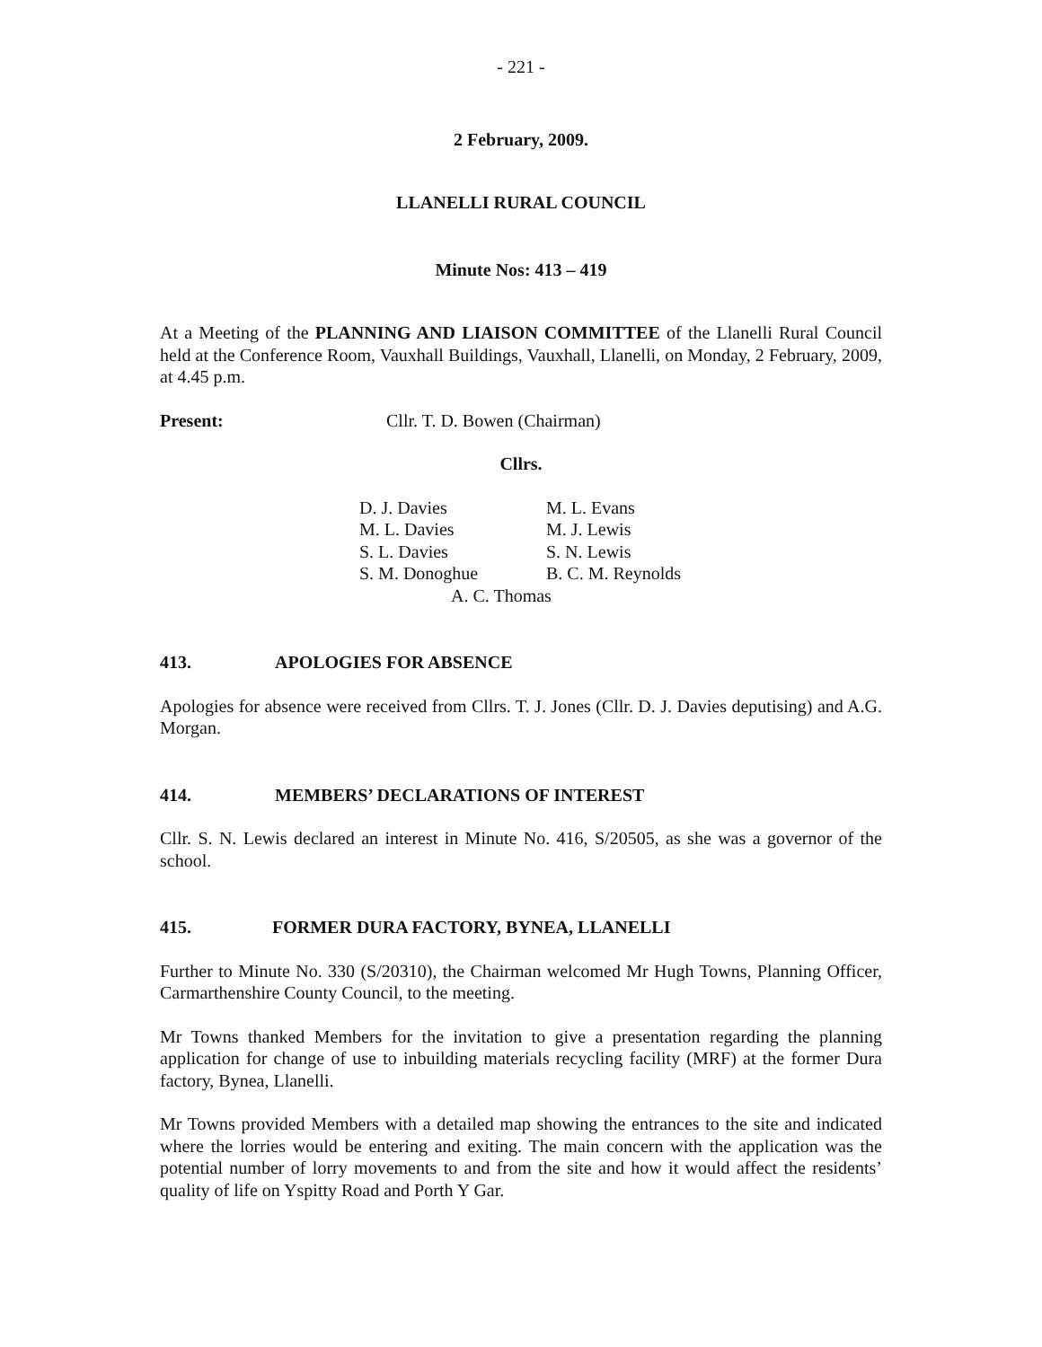- 221 -
2 February, 2009.
LLANELLI RURAL COUNCIL
Minute Nos: 413 – 419
At a Meeting of the PLANNING AND LIAISON COMMITTEE of the Llanelli Rural Council held at the Conference Room, Vauxhall Buildings, Vauxhall, Llanelli, on Monday, 2 February, 2009, at 4.45 p.m.
Present: Cllr. T. D. Bowen (Chairman)
Cllrs.
| D. J. Davies | M. L. Evans |
| M. L. Davies | M. J. Lewis |
| S. L. Davies | S. N. Lewis |
| S. M. Donoghue | B. C. M. Reynolds |
| A. C. Thomas | |
413. APOLOGIES FOR ABSENCE
Apologies for absence were received from Cllrs. T. J. Jones (Cllr. D. J. Davies deputising) and A.G. Morgan.
414. MEMBERS’ DECLARATIONS OF INTEREST
Cllr. S. N. Lewis declared an interest in Minute No. 416, S/20505, as she was a governor of the school.
415. FORMER DURA FACTORY, BYNEA, LLANELLI
Further to Minute No. 330 (S/20310), the Chairman welcomed Mr Hugh Towns, Planning Officer, Carmarthenshire County Council, to the meeting.
Mr Towns thanked Members for the invitation to give a presentation regarding the planning application for change of use to inbuilding materials recycling facility (MRF) at the former Dura factory, Bynea, Llanelli.
Mr Towns provided Members with a detailed map showing the entrances to the site and indicated where the lorries would be entering and exiting. The main concern with the application was the potential number of lorry movements to and from the site and how it would affect the residents’ quality of life on Yspitty Road and Porth Y Gar.